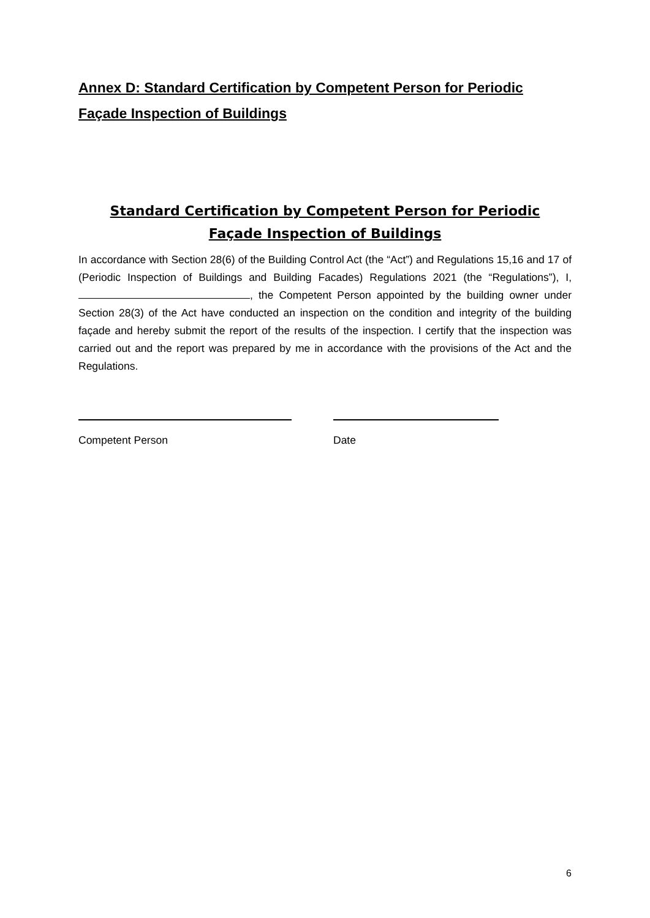Annex D: Standard Certification by Competent Person for Periodic Façade Inspection of Buildings
Standard Certification by Competent Person for Periodic Façade Inspection of Buildings
In accordance with Section 28(6) of the Building Control Act (the “Act”) and Regulations 15,16 and 17 of (Periodic Inspection of Buildings and Building Facades) Regulations 2021 (the “Regulations”), I, , the Competent Person appointed by the building owner under Section 28(3) of the Act have conducted an inspection on the condition and integrity of the building façade and hereby submit the report of the results of the inspection. I certify that the inspection was carried out and the report was prepared by me in accordance with the provisions of the Act and the Regulations.
Competent Person Date
6